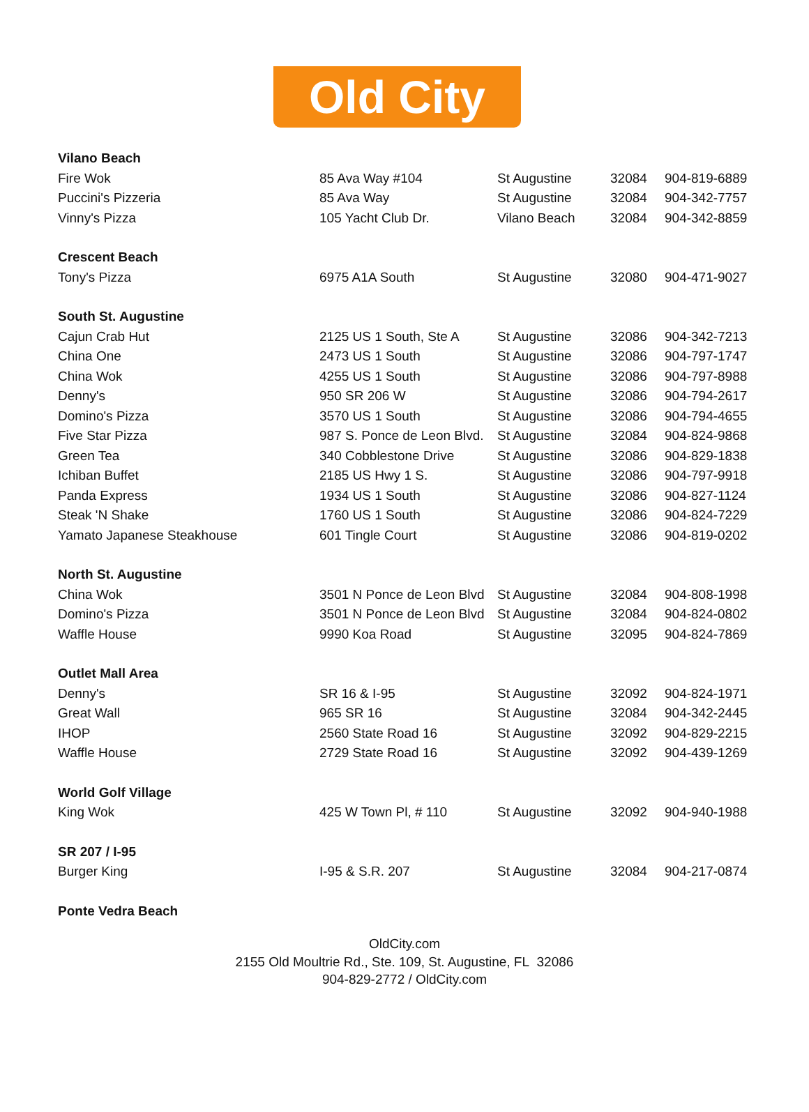Old City
| Vilano Beach | | | | |
| --- | --- | --- | --- | --- |
| Fire Wok | 85 Ava Way #104 | St Augustine | 32084 | 904-819-6889 |
| Puccini's Pizzeria | 85 Ava Way | St Augustine | 32084 | 904-342-7757 |
| Vinny's Pizza | 105 Yacht Club Dr. | Vilano Beach | 32084 | 904-342-8859 |
| Crescent Beach | | | | |
| Tony's Pizza | 6975 A1A South | St Augustine | 32080 | 904-471-9027 |
| South St. Augustine | | | | |
| Cajun Crab Hut | 2125 US 1 South, Ste A | St Augustine | 32086 | 904-342-7213 |
| China One | 2473 US 1 South | St Augustine | 32086 | 904-797-1747 |
| China Wok | 4255 US 1 South | St Augustine | 32086 | 904-797-8988 |
| Denny's | 950 SR 206 W | St Augustine | 32086 | 904-794-2617 |
| Domino's Pizza | 3570 US 1 South | St Augustine | 32086 | 904-794-4655 |
| Five Star Pizza | 987 S. Ponce de Leon Blvd. | St Augustine | 32084 | 904-824-9868 |
| Green Tea | 340 Cobblestone Drive | St Augustine | 32086 | 904-829-1838 |
| Ichiban Buffet | 2185 US Hwy 1 S. | St Augustine | 32086 | 904-797-9918 |
| Panda Express | 1934 US 1 South | St Augustine | 32086 | 904-827-1124 |
| Steak 'N Shake | 1760 US 1 South | St Augustine | 32086 | 904-824-7229 |
| Yamato Japanese Steakhouse | 601 Tingle Court | St Augustine | 32086 | 904-819-0202 |
| North St. Augustine | | | | |
| China Wok | 3501 N Ponce de Leon Blvd | St Augustine | 32084 | 904-808-1998 |
| Domino's Pizza | 3501 N Ponce de Leon Blvd | St Augustine | 32084 | 904-824-0802 |
| Waffle House | 9990 Koa Road | St Augustine | 32095 | 904-824-7869 |
| Outlet Mall Area | | | | |
| Denny's | SR 16 & I-95 | St Augustine | 32092 | 904-824-1971 |
| Great Wall | 965 SR 16 | St Augustine | 32084 | 904-342-2445 |
| IHOP | 2560 State Road 16 | St Augustine | 32092 | 904-829-2215 |
| Waffle House | 2729 State Road 16 | St Augustine | 32092 | 904-439-1269 |
| World Golf Village | | | | |
| King Wok | 425 W Town Pl, # 110 | St Augustine | 32092 | 904-940-1988 |
| SR 207 / I-95 | | | | |
| Burger King | I-95 & S.R. 207 | St Augustine | 32084 | 904-217-0874 |
| Ponte Vedra Beach | | | | |
OldCity.com
2155 Old Moultrie Rd., Ste. 109, St. Augustine, FL 32086
904-829-2772 / OldCity.com